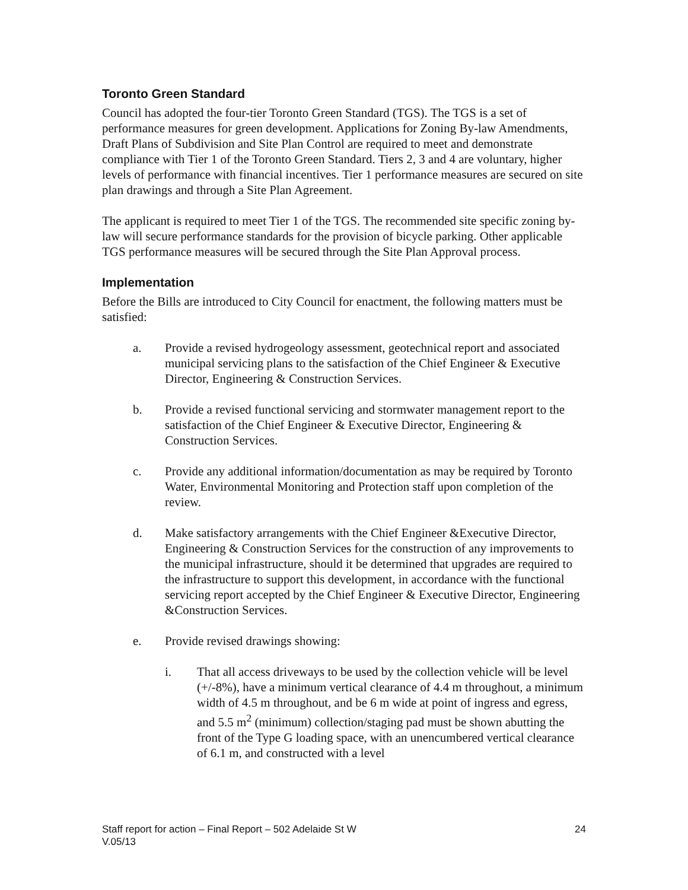Toronto Green Standard
Council has adopted the four-tier Toronto Green Standard (TGS). The TGS is a set of performance measures for green development. Applications for Zoning By-law Amendments, Draft Plans of Subdivision and Site Plan Control are required to meet and demonstrate compliance with Tier 1 of the Toronto Green Standard. Tiers 2, 3 and 4 are voluntary, higher levels of performance with financial incentives. Tier 1 performance measures are secured on site plan drawings and through a Site Plan Agreement.
The applicant is required to meet Tier 1 of the TGS. The recommended site specific zoning by-law will secure performance standards for the provision of bicycle parking. Other applicable TGS performance measures will be secured through the Site Plan Approval process.
Implementation
Before the Bills are introduced to City Council for enactment, the following matters must be satisfied:
a. Provide a revised hydrogeology assessment, geotechnical report and associated municipal servicing plans to the satisfaction of the Chief Engineer & Executive Director, Engineering & Construction Services.
b. Provide a revised functional servicing and stormwater management report to the satisfaction of the Chief Engineer & Executive Director, Engineering & Construction Services.
c. Provide any additional information/documentation as may be required by Toronto Water, Environmental Monitoring and Protection staff upon completion of the review.
d. Make satisfactory arrangements with the Chief Engineer &Executive Director, Engineering & Construction Services for the construction of any improvements to the municipal infrastructure, should it be determined that upgrades are required to the infrastructure to support this development, in accordance with the functional servicing report accepted by the Chief Engineer & Executive Director, Engineering &Construction Services.
e. Provide revised drawings showing:
i. That all access driveways to be used by the collection vehicle will be level (+/-8%), have a minimum vertical clearance of 4.4 m throughout, a minimum width of 4.5 m throughout, and be 6 m wide at point of ingress and egress, and 5.5 m<sup>2</sup> (minimum) collection/staging pad must be shown abutting the front of the Type G loading space, with an unencumbered vertical clearance of 6.1 m, and constructed with a level
Staff report for action – Final Report – 502 Adelaide St W
V.05/13 24